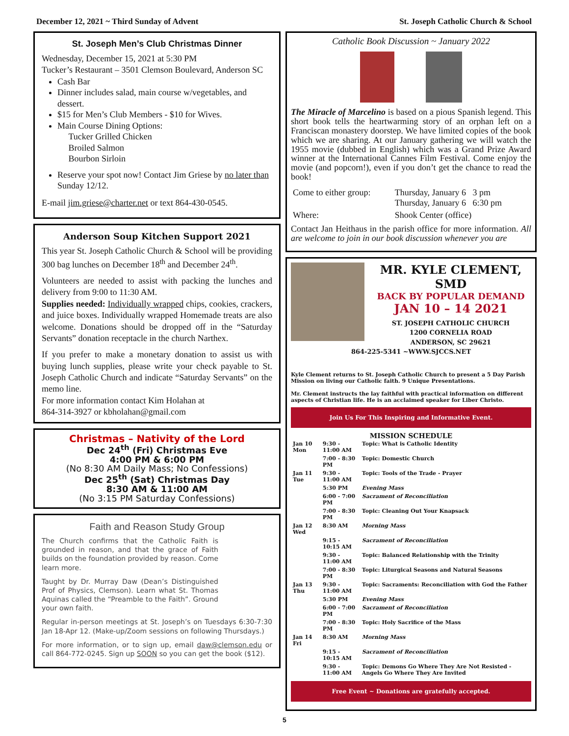December 12, 2021 ~ Third Sunday of Advent St. Joseph Catholic Church & School
St. Joseph Men’s Club Christmas Dinner
Wednesday, December 15, 2021 at 5:30 PM
Tucker’s Restaurant – 3501 Clemson Boulevard, Anderson SC
Cash Bar
Dinner includes salad, main course w/vegetables, and dessert.
$15 for Men’s Club Members - $10 for Wives.
Main Course Dining Options:
Tucker Grilled Chicken
Broiled Salmon
Bourbon Sirloin
Reserve your spot now! Contact Jim Griese by no later than Sunday 12/12.
E-mail jim.griese@charter.net or text 864-430-0545.
Anderson Soup Kitchen Support 2021
This year St. Joseph Catholic Church & School will be providing 300 bag lunches on December 18<sup>th</sup> and December 24<sup>th</sup>.
Volunteers are needed to assist with packing the lunches and delivery from 9:00 to 11:30 AM.
Supplies needed: Individually wrapped chips, cookies, crackers, and juice boxes. Individually wrapped Homemade treats are also welcome. Donations should be dropped off in the “Saturday Servants” donation receptacle in the church Narthex.
If you prefer to make a monetary donation to assist us with buying lunch supplies, please write your check payable to St. Joseph Catholic Church and indicate “Saturday Servants” on the memo line.
For more information contact Kim Holahan at
864-314-3927 or kbholahan@gmail.com
Christmas – Nativity of the Lord
Dec 24<sup>th</sup> (Fri) Christmas Eve
4:00 PM & 6:00 PM
(No 8:30 AM Daily Mass; No Confessions)
Dec 25<sup>th</sup> (Sat) Christmas Day
8:30 AM & 11:00 AM
(No 3:15 PM Saturday Confessions)
Faith and Reason Study Group
The Church confirms that the Catholic Faith is grounded in reason, and that the grace of Faith builds on the foundation provided by reason. Come learn more.
Taught by Dr. Murray Daw (Dean’s Distinguished Prof of Physics, Clemson). Learn what St. Thomas Aquinas called the “Preamble to the Faith”. Ground your own faith.
Regular in-person meetings at St. Joseph’s on Tuesdays 6:30-7:30 Jan 18-Apr 12. (Make-up/Zoom sessions on following Thursdays.)
For more information, or to sign up, email daw@clemson.edu or call 864-772-0245. Sign up SOON so you can get the book ($12).
Catholic Book Discussion ~ January 2022
The Miracle of Marcelino is based on a pious Spanish legend. This short book tells the heartwarming story of an orphan left on a Franciscan monastery doorstep. We have limited copies of the book which we are sharing. At our January gathering we will watch the 1955 movie (dubbed in English) which was a Grand Prize Award winner at the International Cannes Film Festival. Come enjoy the movie (and popcorn!), even if you don’t get the chance to read the book!
| Come to either group: | Thursday, January 6 3 pm Thursday, January 6 6:30 pm |
| Where: | Shook Center (office) |
Contact Jan Heithaus in the parish office for more information. All are welcome to join in our book discussion whenever you are
MR. KYLE CLEMENT, SMD
BACK BY POPULAR DEMAND
JAN 10 – 14 2021
ST. JOSEPH CATHOLIC CHURCH
1200 CORNELIA ROAD
ANDERSON, SC 29621
864-225-5341 ~WWW.SJCCS.NET
Kyle Clement returns to St. Joseph Catholic Church to present a 5 Day Parish Mission on living our Catholic faith. 9 Unique Presentations.
Mr. Clement instructs the lay faithful with practical information on different aspects of Christian life. He is an acclaimed speaker for Liber Christo.
Join Us For This Inspiring and Informative Event.
MISSION SCHEDULE
| Jan 10 Mon | 9:30 - 11:00 AM | Topic: What is Catholic Identity |
| | 7:00 - 8:30 PM | Topic: Domestic Church |
| Jan 11 Tue | 9:30 - 11:00 AM | Topic: Tools of the Trade - Prayer |
| | 5:30 PM | Evening Mass |
| | 6:00 - 7:00 PM | Sacrament of Reconciliation |
| | 7:00 - 8:30 PM | Topic: Cleaning Out Your Knapsack |
| Jan 12 Wed | 8:30 AM | Morning Mass |
| | 9:15 - 10:15 AM | Sacrament of Reconciliation |
| | 9:30 - 11:00 AM | Topic: Balanced Relationship with the Trinity |
| | 7:00 - 8:30 PM | Topic: Liturgical Seasons and Natural Seasons |
| Jan 13 Thu | 9:30 - 11:00 AM | Topic: Sacraments: Reconciliation with God the Father |
| | 5:30 PM | Evening Mass |
| | 6:00 - 7:00 PM | Sacrament of Reconciliation |
| | 7:00 - 8:30 PM | Topic: Holy Sacrifice of the Mass |
| Jan 14 Fri | 8:30 AM | Morning Mass |
| | 9:15 - 10:15 AM | Sacrament of Reconciliation |
| | 9:30 - 11:00 AM | Topic: Demons Go Where They Are Not Resisted - Angels Go Where They Are Invited |
Free Event ~ Donations are gratefully accepted.
5